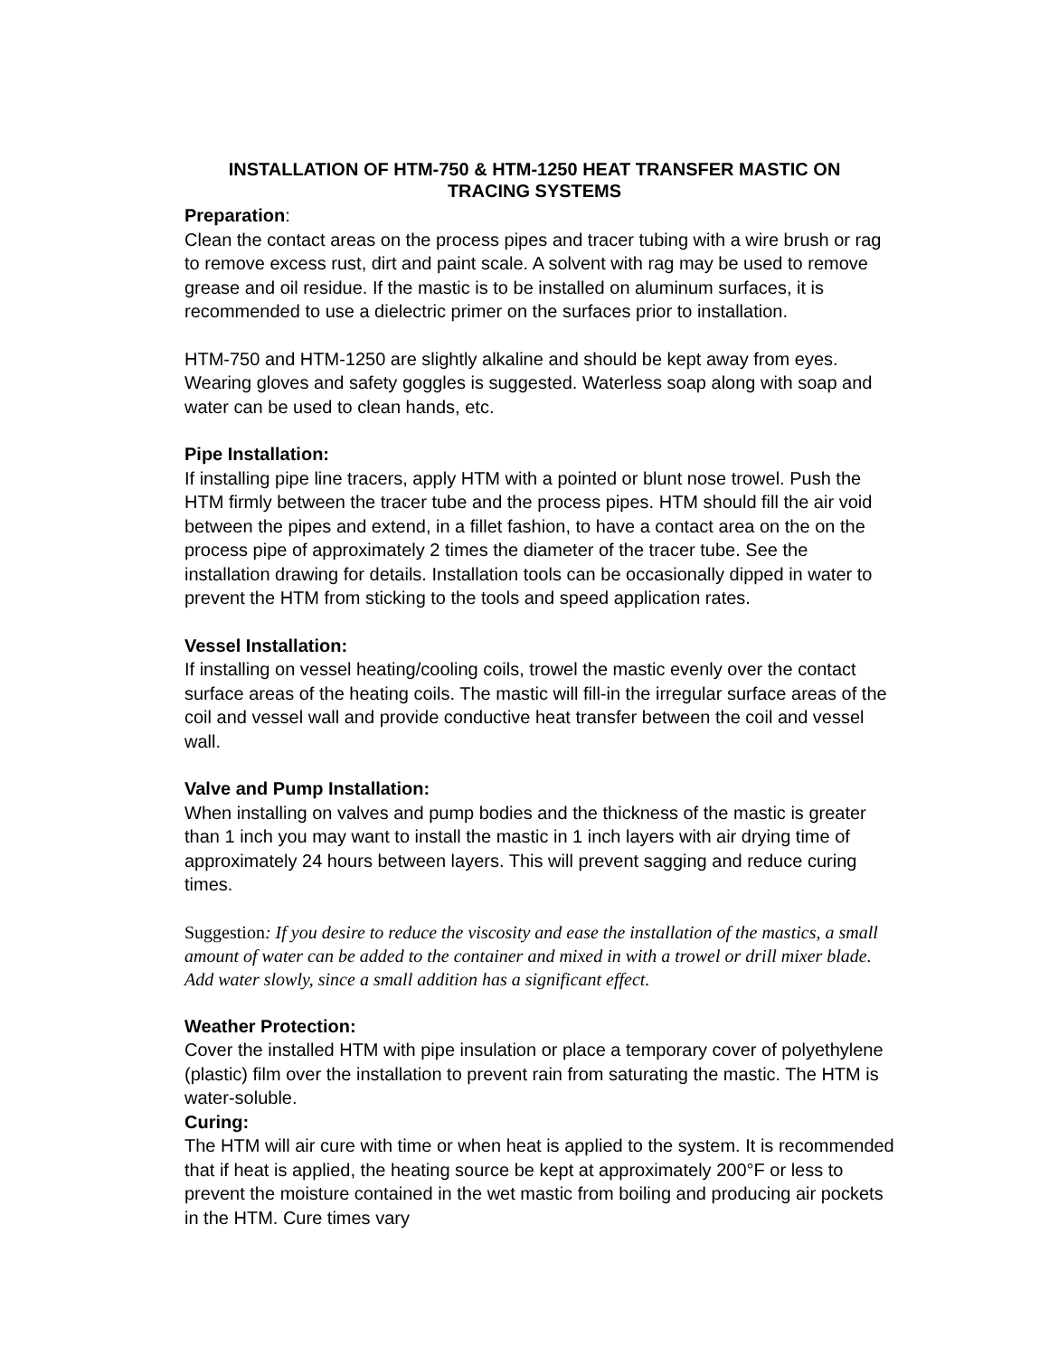INSTALLATION OF HTM-750 & HTM-1250 HEAT TRANSFER MASTIC ON
TRACING SYSTEMS
Preparation:
Clean the contact areas on the process pipes and tracer tubing with a wire brush or rag to remove excess rust, dirt and paint scale. A solvent with rag may be used to remove grease and oil residue. If the mastic is to be installed on aluminum surfaces, it is recommended to use a dielectric primer on the surfaces prior to installation.
HTM-750 and HTM-1250 are slightly alkaline and should be kept away from eyes. Wearing gloves and safety goggles is suggested. Waterless soap along with soap and water can be used to clean hands, etc.
Pipe Installation:
If installing pipe line tracers, apply HTM with a pointed or blunt nose trowel. Push the HTM firmly between the tracer tube and the process pipes. HTM should fill the air void between the pipes and extend, in a fillet fashion, to have a contact area on the on the process pipe of approximately 2 times the diameter of the tracer tube. See the installation drawing for details. Installation tools can be occasionally dipped in water to prevent the HTM from sticking to the tools and speed application rates.
Vessel Installation:
If installing on vessel heating/cooling coils, trowel the mastic evenly over the contact surface areas of the heating coils. The mastic will fill-in the irregular surface areas of the coil and vessel wall and provide conductive heat transfer between the coil and vessel wall.
Valve and Pump Installation:
When installing on valves and pump bodies and the thickness of the mastic is greater than 1 inch you may want to install the mastic in 1 inch layers with air drying time of approximately 24 hours between layers. This will prevent sagging and reduce curing times.
Suggestion: If you desire to reduce the viscosity and ease the installation of the mastics, a small amount of water can be added to the container and mixed in with a trowel or drill mixer blade. Add water slowly, since a small addition has a significant effect.
Weather Protection:
Cover the installed HTM with pipe insulation or place a temporary cover of polyethylene (plastic) film over the installation to prevent rain from saturating the mastic. The HTM is water-soluble.
Curing:
The HTM will air cure with time or when heat is applied to the system. It is recommended that if heat is applied, the heating source be kept at approximately 200°F or less to prevent the moisture contained in the wet mastic from boiling and producing air pockets in the HTM. Cure times vary